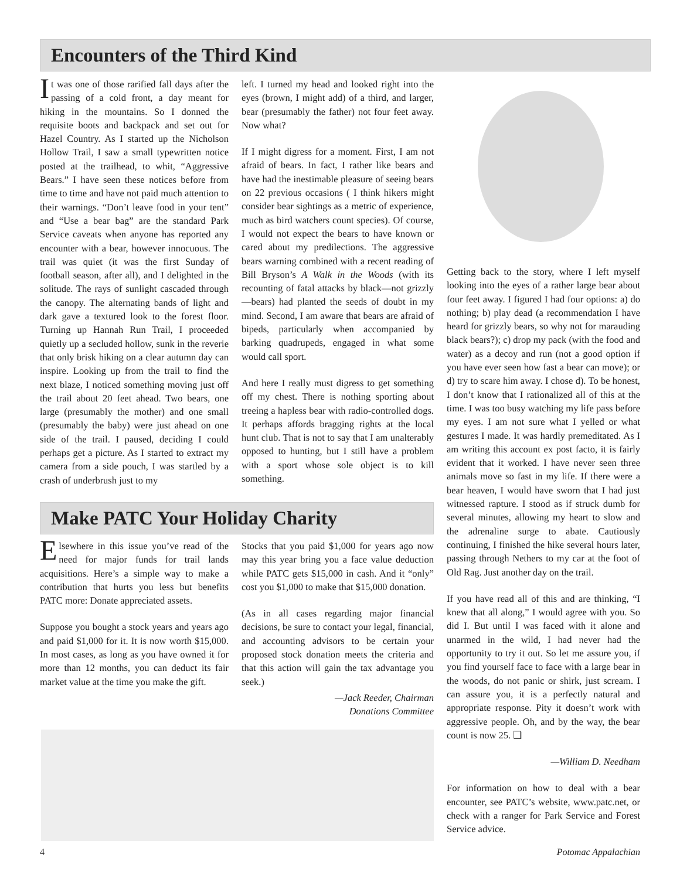Encounters of the Third Kind
It was one of those rarified fall days after the passing of a cold front, a day meant for hiking in the mountains. So I donned the requisite boots and backpack and set out for Hazel Country. As I started up the Nicholson Hollow Trail, I saw a small typewritten notice posted at the trailhead, to whit, “Aggressive Bears.” I have seen these notices before from time to time and have not paid much attention to their warnings. “Don’t leave food in your tent” and “Use a bear bag” are the standard Park Service caveats when anyone has reported any encounter with a bear, however innocuous. The trail was quiet (it was the first Sunday of football season, after all), and I delighted in the solitude. The rays of sunlight cascaded through the canopy. The alternating bands of light and dark gave a textured look to the forest floor. Turning up Hannah Run Trail, I proceeded quietly up a secluded hollow, sunk in the reverie that only brisk hiking on a clear autumn day can inspire. Looking up from the trail to find the next blaze, I noticed something moving just off the trail about 20 feet ahead. Two bears, one large (presumably the mother) and one small (presumably the baby) were just ahead on one side of the trail. I paused, deciding I could perhaps get a picture. As I started to extract my camera from a side pouch, I was startled by a crash of underbrush just to my
left. I turned my head and looked right into the eyes (brown, I might add) of a third, and larger, bear (presumably the father) not four feet away. Now what?
If I might digress for a moment. First, I am not afraid of bears. In fact, I rather like bears and have had the inestimable pleasure of seeing bears on 22 previous occasions ( I think hikers might consider bear sightings as a metric of experience, much as bird watchers count species). Of course, I would not expect the bears to have known or cared about my predilections. The aggressive bears warning combined with a recent reading of Bill Bryson’s A Walk in the Woods (with its recounting of fatal attacks by black—not grizzly—bears) had planted the seeds of doubt in my mind. Second, I am aware that bears are afraid of bipeds, particularly when accompanied by barking quadrupeds, engaged in what some would call sport.
And here I really must digress to get something off my chest. There is nothing sporting about treeing a hapless bear with radio-controlled dogs. It perhaps affords bragging rights at the local hunt club. That is not to say that I am unalterably opposed to hunting, but I still have a problem with a sport whose sole object is to kill something.
Getting back to the story, where I left myself looking into the eyes of a rather large bear about four feet away. I figured I had four options: a) do nothing; b) play dead (a recommendation I have heard for grizzly bears, so why not for marauding black bears?); c) drop my pack (with the food and water) as a decoy and run (not a good option if you have ever seen how fast a bear can move); or d) try to scare him away. I chose d). To be honest, I don’t know that I rationalized all of this at the time. I was too busy watching my life pass before my eyes. I am not sure what I yelled or what gestures I made. It was hardly premeditated. As I am writing this account ex post facto, it is fairly evident that it worked. I have never seen three animals move so fast in my life. If there were a bear heaven, I would have sworn that I had just witnessed rapture. I stood as if struck dumb for several minutes, allowing my heart to slow and the adrenaline surge to abate. Cautiously continuing, I finished the hike several hours later, passing through Nethers to my car at the foot of Old Rag. Just another day on the trail.
If you have read all of this and are thinking, “I knew that all along,” I would agree with you. So did I. But until I was faced with it alone and unarmed in the wild, I had never had the opportunity to try it out. So let me assure you, if you find yourself face to face with a large bear in the woods, do not panic or shirk, just scream. I can assure you, it is a perfectly natural and appropriate response. Pity it doesn’t work with aggressive people. Oh, and by the way, the bear count is now 25. ❑
—William D. Needham
For information on how to deal with a bear encounter, see PATC’s website, www.patc.net, or check with a ranger for Park Service and Forest Service advice.
Make PATC Your Holiday Charity
Elsewhere in this issue you’ve read of the need for major funds for trail lands acquisitions. Here’s a simple way to make a contribution that hurts you less but benefits PATC more: Donate appreciated assets.
Suppose you bought a stock years and years ago and paid $1,000 for it. It is now worth $15,000. In most cases, as long as you have owned it for more than 12 months, you can deduct its fair market value at the time you make the gift.
Stocks that you paid $1,000 for years ago now may this year bring you a face value deduction while PATC gets $15,000 in cash. And it “only” cost you $1,000 to make that $15,000 donation.
(As in all cases regarding major financial decisions, be sure to contact your legal, financial, and accounting advisors to be certain your proposed stock donation meets the criteria and that this action will gain the tax advantage you seek.)
—Jack Reeder, Chairman
Donations Committee
4 Potomac Appalachian